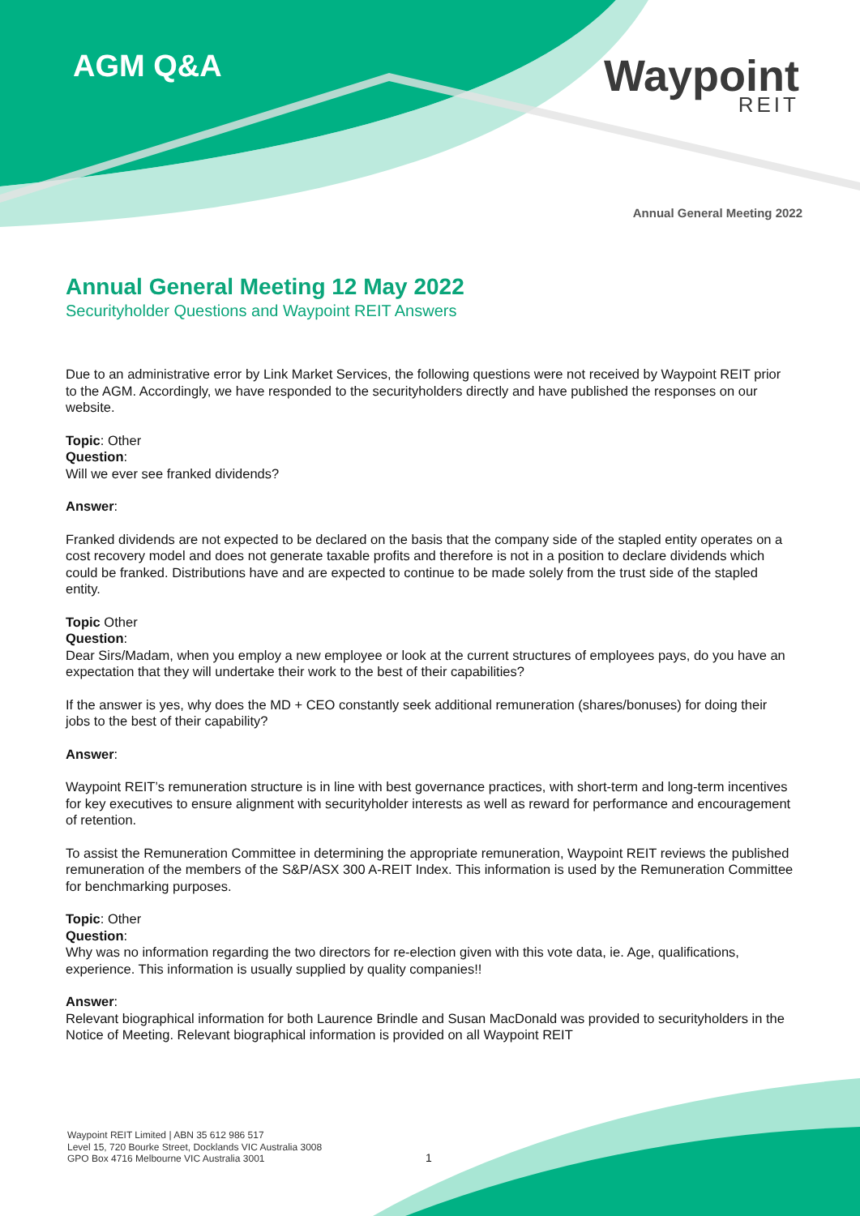AGM Q&A Waypoint
REIT
Annual General Meeting 2022
Annual General Meeting 12 May 2022
Securityholder Questions and Waypoint REIT Answers
Due to an administrative error by Link Market Services, the following questions were not received by Waypoint REIT prior to the AGM. Accordingly, we have responded to the securityholders directly and have published the responses on our website.
Topic: Other
Question:
Will we ever see franked dividends?
Answer:
Franked dividends are not expected to be declared on the basis that the company side of the stapled entity operates on a cost recovery model and does not generate taxable profits and therefore is not in a position to declare dividends which could be franked. Distributions have and are expected to continue to be made solely from the trust side of the stapled entity.
Topic Other
Question:
Dear Sirs/Madam, when you employ a new employee or look at the current structures of employees pays, do you have an expectation that they will undertake their work to the best of their capabilities?
If the answer is yes, why does the MD + CEO constantly seek additional remuneration (shares/bonuses) for doing their jobs to the best of their capability?
Answer:
Waypoint REIT’s remuneration structure is in line with best governance practices, with short-term and long-term incentives for key executives to ensure alignment with securityholder interests as well as reward for performance and encouragement of retention.
To assist the Remuneration Committee in determining the appropriate remuneration, Waypoint REIT reviews the published remuneration of the members of the S&P/ASX 300 A-REIT Index. This information is used by the Remuneration Committee for benchmarking purposes.
Topic: Other
Question:
Why was no information regarding the two directors for re-election given with this vote data, ie. Age, qualifications, experience. This information is usually supplied by quality companies!!
Answer:
Relevant biographical information for both Laurence Brindle and Susan MacDonald was provided to securityholders in the Notice of Meeting. Relevant biographical information is provided on all Waypoint REIT
Waypoint REIT Limited | ABN 35 612 986 517
Level 15, 720 Bourke Street, Docklands VIC Australia 3008
GPO Box 4716 Melbourne VIC Australia 3001
1